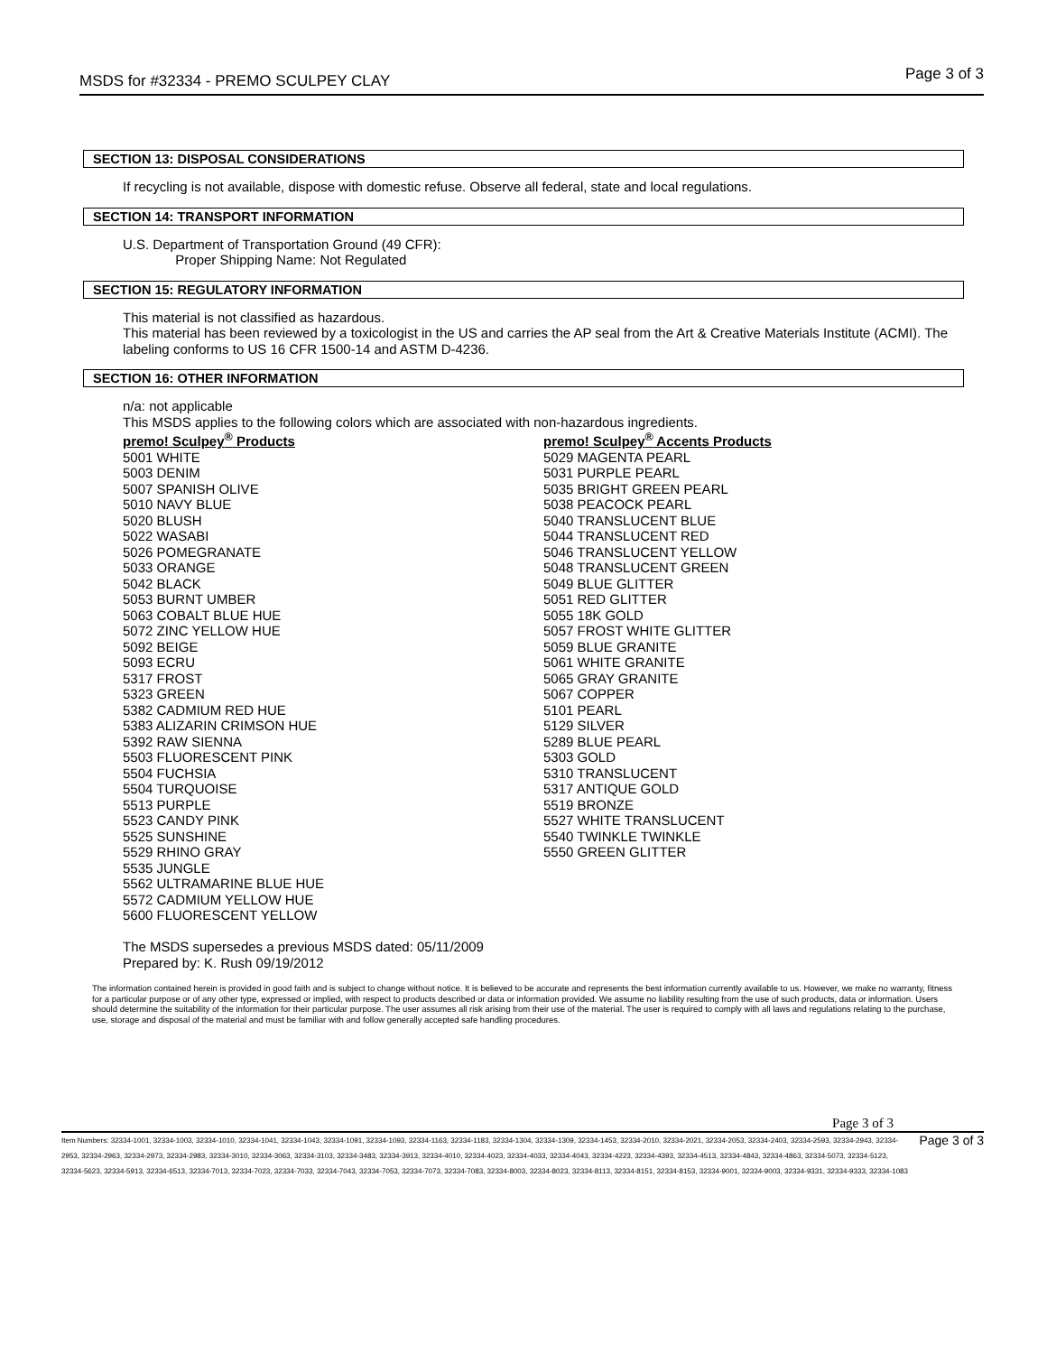MSDS for #32334 - PREMO SCULPEY CLAY Page 3 of 3
SECTION 13: DISPOSAL CONSIDERATIONS
If recycling is not available, dispose with domestic refuse. Observe all federal, state and local regulations.
SECTION 14: TRANSPORT INFORMATION
U.S. Department of Transportation Ground (49 CFR):
Proper Shipping Name: Not Regulated
SECTION 15: REGULATORY INFORMATION
This material is not classified as hazardous.
This material has been reviewed by a toxicologist in the US and carries the AP seal from the Art & Creative Materials Institute (ACMI). The labeling conforms to US 16 CFR 1500-14 and ASTM D-4236.
SECTION 16: OTHER INFORMATION
n/a: not applicable
This MSDS applies to the following colors which are associated with non-hazardous ingredients.
premo! Sculpey<sup>®</sup> Products
5001 WHITE
5003 DENIM
5007 SPANISH OLIVE
5010 NAVY BLUE
5020 BLUSH
5022 WASABI
5026 POMEGRANATE
5033 ORANGE
5042 BLACK
5053 BURNT UMBER
5063 COBALT BLUE HUE
5072 ZINC YELLOW HUE
5092 BEIGE
5093 ECRU
5317 FROST
5323 GREEN
5382 CADMIUM RED HUE
5383 ALIZARIN CRIMSON HUE
5392 RAW SIENNA
5503 FLUORESCENT PINK
5504 FUCHSIA
5504 TURQUOISE
5513 PURPLE
5523 CANDY PINK
5525 SUNSHINE
5529 RHINO GRAY
5535 JUNGLE
5562 ULTRAMARINE BLUE HUE
5572 CADMIUM YELLOW HUE
5600 FLUORESCENT YELLOW
premo! Sculpey<sup>®</sup> Accents Products
5029 MAGENTA PEARL
5031 PURPLE PEARL
5035 BRIGHT GREEN PEARL
5038 PEACOCK PEARL
5040 TRANSLUCENT BLUE
5044 TRANSLUCENT RED
5046 TRANSLUCENT YELLOW
5048 TRANSLUCENT GREEN
5049 BLUE GLITTER
5051 RED GLITTER
5055 18K GOLD
5057 FROST WHITE GLITTER
5059 BLUE GRANITE
5061 WHITE GRANITE
5065 GRAY GRANITE
5067 COPPER
5101 PEARL
5129 SILVER
5289 BLUE PEARL
5303 GOLD
5310 TRANSLUCENT
5317 ANTIQUE GOLD
5519 BRONZE
5527 WHITE TRANSLUCENT
5540 TWINKLE TWINKLE
5550 GREEN GLITTER
The MSDS supersedes a previous MSDS dated: 05/11/2009
Prepared by: K. Rush 09/19/2012
The information contained herein is provided in good faith and is subject to change without notice. It is believed to be accurate and represents the best information currently available to us. However, we make no warranty, fitness for a particular purpose or of any other type, expressed or implied, with respect to products described or data or information provided. We assume no liability resulting from the use of such products, data or information. Users should determine the suitability of the information for their particular purpose. The user assumes all risk arising from their use of the material. The user is required to comply with all laws and regulations relating to the purchase, use, storage and disposal of the material and must be familiar with and follow generally accepted safe handling procedures.
Page 3 of 3
Item Numbers: 32334-1001, 32334-1003, 32334-1010, 32334-1041, 32334-1043, 32334-1091, 32334-1093, 32334-1163, 32334-1183, 32334-1304, 32334-1309, 32334-1453, 32334-2010, 32334-2021, 32334-2053, 32334-2403, 32334-2593, 32334-2943, 32334-2953, 32334-2963, 32334-2973, 32334-2983, 32334-3010, 32334-3063, 32334-3103, 32334-3483, 32334-3913, 32334-4010, 32334-4023, 32334-4033, 32334-4043, 32334-4223, 32334-4393, 32334-4513, 32334-4843, 32334-4863, 32334-5073, 32334-5123, 32334-5623, 32334-5913, 32334-6513, 32334-7013, 32334-7023, 32334-7033, 32334-7043, 32334-7053, 32334-7073, 32334-7083, 32334-8003, 32334-8023, 32334-8113, 32334-8151, 32334-8153, 32334-9001, 32334-9003, 32334-9331, 32334-9333, 32334-1083
Page 3 of 3